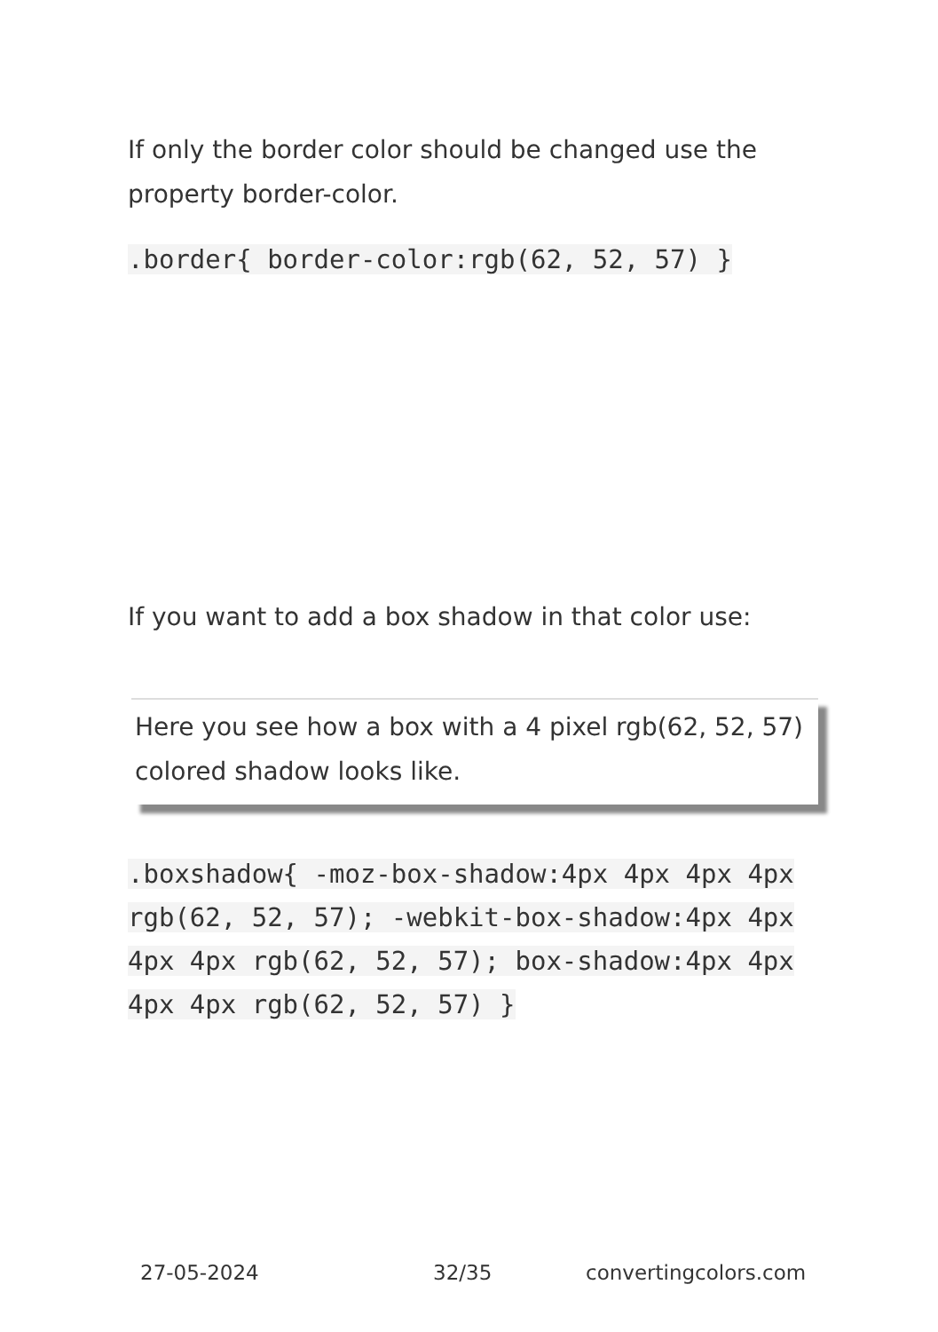If only the border color should be changed use the property border-color.
.border{ border-color:rgb(62, 52, 57) }
If you want to add a box shadow in that color use:
Here you see how a box with a 4 pixel rgb(62, 52, 57) colored shadow looks like.
.boxshadow{ -moz-box-shadow:4px 4px 4px 4px rgb(62, 52, 57); -webkit-box-shadow:4px 4px 4px 4px rgb(62, 52, 57); box-shadow:4px 4px 4px 4px rgb(62, 52, 57) }
27-05-2024 32/35 convertingcolors.com